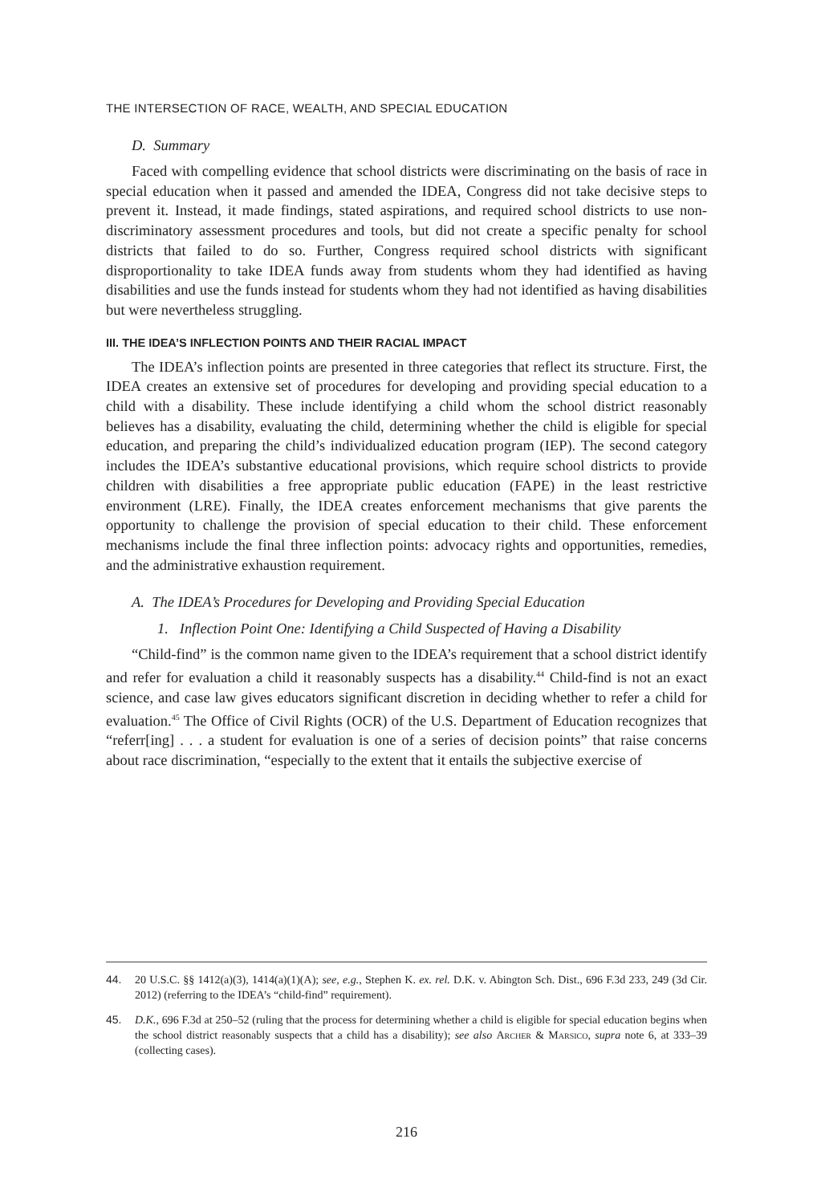THE INTERSECTION OF RACE, WEALTH, AND SPECIAL EDUCATION
D. Summary
Faced with compelling evidence that school districts were discriminating on the basis of race in special education when it passed and amended the IDEA, Congress did not take decisive steps to prevent it. Instead, it made findings, stated aspirations, and required school districts to use non-discriminatory assessment procedures and tools, but did not create a specific penalty for school districts that failed to do so. Further, Congress required school districts with significant disproportionality to take IDEA funds away from students whom they had identified as having disabilities and use the funds instead for students whom they had not identified as having disabilities but were nevertheless struggling.
III. THE IDEA’S INFLECTION POINTS AND THEIR RACIAL IMPACT
The IDEA’s inflection points are presented in three categories that reflect its structure. First, the IDEA creates an extensive set of procedures for developing and providing special education to a child with a disability. These include identifying a child whom the school district reasonably believes has a disability, evaluating the child, determining whether the child is eligible for special education, and preparing the child’s individualized education program (IEP). The second category includes the IDEA’s substantive educational provisions, which require school districts to provide children with disabilities a free appropriate public education (FAPE) in the least restrictive environment (LRE). Finally, the IDEA creates enforcement mechanisms that give parents the opportunity to challenge the provision of special education to their child. These enforcement mechanisms include the final three inflection points: advocacy rights and opportunities, remedies, and the administrative exhaustion requirement.
A. The IDEA’s Procedures for Developing and Providing Special Education
1. Inflection Point One: Identifying a Child Suspected of Having a Disability
“Child-find” is the common name given to the IDEA’s requirement that a school district identify and refer for evaluation a child it reasonably suspects has a disability.<sup>44</sup> Child-find is not an exact science, and case law gives educators significant discretion in deciding whether to refer a child for evaluation.<sup>45</sup> The Office of Civil Rights (OCR) of the U.S. Department of Education recognizes that “referr[ing] . . . a student for evaluation is one of a series of decision points” that raise concerns about race discrimination, “especially to the extent that it entails the subjective exercise of
44. 20 U.S.C. §§ 1412(a)(3), 1414(a)(1)(A); see, e.g., Stephen K. ex. rel. D.K. v. Abington Sch. Dist., 696 F.3d 233, 249 (3d Cir. 2012) (referring to the IDEA’s “child-find” requirement).
45. D.K., 696 F.3d at 250–52 (ruling that the process for determining whether a child is eligible for special education begins when the school district reasonably suspects that a child has a disability); see also Archer & Marsico, supra note 6, at 333–39 (collecting cases).
216